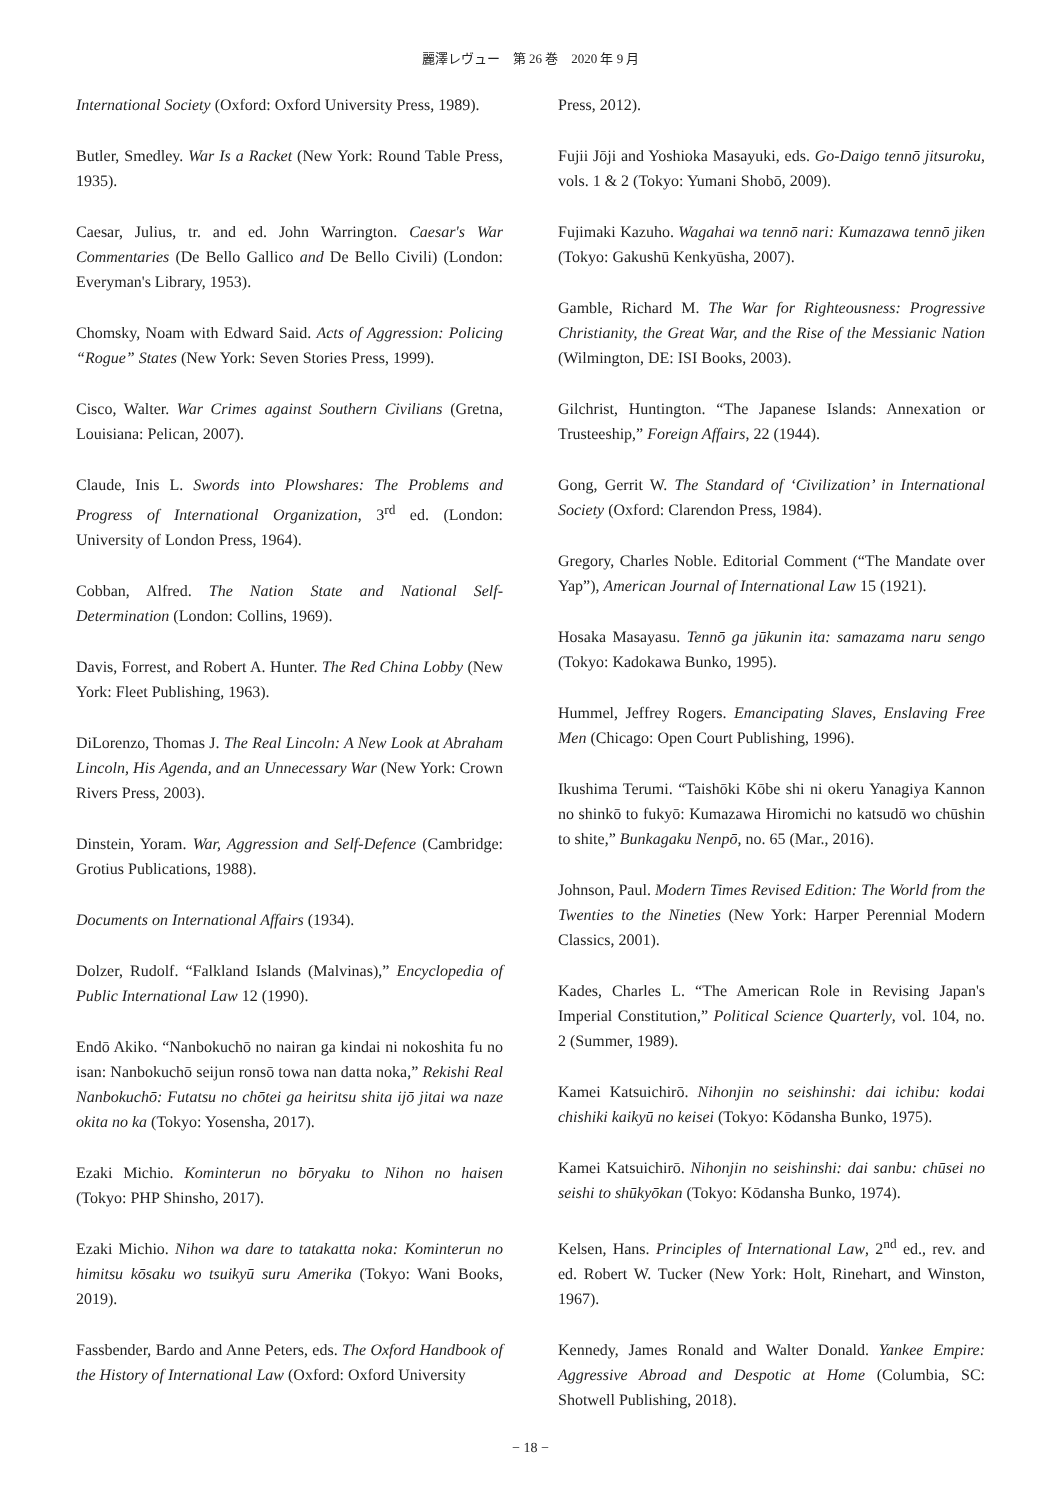麗澤レヴュー　第 26 巻　2020 年 9 月
International Society (Oxford: Oxford University Press, 1989).
Butler, Smedley. War Is a Racket (New York: Round Table Press, 1935).
Caesar, Julius, tr. and ed. John Warrington. Caesar's War Commentaries (De Bello Gallico and De Bello Civili) (London: Everyman's Library, 1953).
Chomsky, Noam with Edward Said. Acts of Aggression: Policing “Rogue” States (New York: Seven Stories Press, 1999).
Cisco, Walter. War Crimes against Southern Civilians (Gretna, Louisiana: Pelican, 2007).
Claude, Inis L. Swords into Plowshares: The Problems and Progress of International Organization, 3<sup>rd</sup> ed. (London: University of London Press, 1964).
Cobban, Alfred. The Nation State and National Self-Determination (London: Collins, 1969).
Davis, Forrest, and Robert A. Hunter. The Red China Lobby (New York: Fleet Publishing, 1963).
DiLorenzo, Thomas J. The Real Lincoln: A New Look at Abraham Lincoln, His Agenda, and an Unnecessary War (New York: Crown Rivers Press, 2003).
Dinstein, Yoram. War, Aggression and Self-Defence (Cambridge: Grotius Publications, 1988).
Documents on International Affairs (1934).
Dolzer, Rudolf. “Falkland Islands (Malvinas),” Encyclopedia of Public International Law 12 (1990).
Endō Akiko. “Nanbokuchō no nairan ga kindai ni nokoshita fu no isan: Nanbokuchō seijun ronsō towa nan datta noka,” Rekishi Real Nanbokuchō: Futatsu no chōtei ga heiritsu shita ijō jitai wa naze okita no ka (Tokyo: Yosensha, 2017).
Ezaki Michio. Kominterun no bōryaku to Nihon no haisen (Tokyo: PHP Shinsho, 2017).
Ezaki Michio. Nihon wa dare to tatakatta noka: Kominterun no himitsu kōsaku wo tsuikyū suru Amerika (Tokyo: Wani Books, 2019).
Fassbender, Bardo and Anne Peters, eds. The Oxford Handbook of the History of International Law (Oxford: Oxford University
Press, 2012).
Fujii Jōji and Yoshioka Masayuki, eds. Go-Daigo tennō jitsuroku, vols. 1 & 2 (Tokyo: Yumani Shobō, 2009).
Fujimaki Kazuho. Wagahai wa tennō nari: Kumazawa tennō jiken (Tokyo: Gakushū Kenkyūsha, 2007).
Gamble, Richard M. The War for Righteousness: Progressive Christianity, the Great War, and the Rise of the Messianic Nation (Wilmington, DE: ISI Books, 2003).
Gilchrist, Huntington. “The Japanese Islands: Annexation or Trusteeship,” Foreign Affairs, 22 (1944).
Gong, Gerrit W. The Standard of ‘Civilization’ in International Society (Oxford: Clarendon Press, 1984).
Gregory, Charles Noble. Editorial Comment (“The Mandate over Yap”), American Journal of International Law 15 (1921).
Hosaka Masayasu. Tennō ga jūkunin ita: samazama naru sengo (Tokyo: Kadokawa Bunko, 1995).
Hummel, Jeffrey Rogers. Emancipating Slaves, Enslaving Free Men (Chicago: Open Court Publishing, 1996).
Ikushima Terumi. “Taishōki Kōbe shi ni okeru Yanagiya Kannon no shinkō to fukyō: Kumazawa Hiromichi no katsudō wo chūshin to shite,” Bunkagaku Nenpō, no. 65 (Mar., 2016).
Johnson, Paul. Modern Times Revised Edition: The World from the Twenties to the Nineties (New York: Harper Perennial Modern Classics, 2001).
Kades, Charles L. “The American Role in Revising Japan's Imperial Constitution,” Political Science Quarterly, vol. 104, no. 2 (Summer, 1989).
Kamei Katsuichirō. Nihonjin no seishinshi: dai ichibu: kodai chishiki kaikyū no keisei (Tokyo: Kōdansha Bunko, 1975).
Kamei Katsuichirō. Nihonjin no seishinshi: dai sanbu: chūsei no seishi to shūkyōkan (Tokyo: Kōdansha Bunko, 1974).
Kelsen, Hans. Principles of International Law, 2<sup>nd</sup> ed., rev. and ed. Robert W. Tucker (New York: Holt, Rinehart, and Winston, 1967).
Kennedy, James Ronald and Walter Donald. Yankee Empire: Aggressive Abroad and Despotic at Home (Columbia, SC: Shotwell Publishing, 2018).
− 18 −